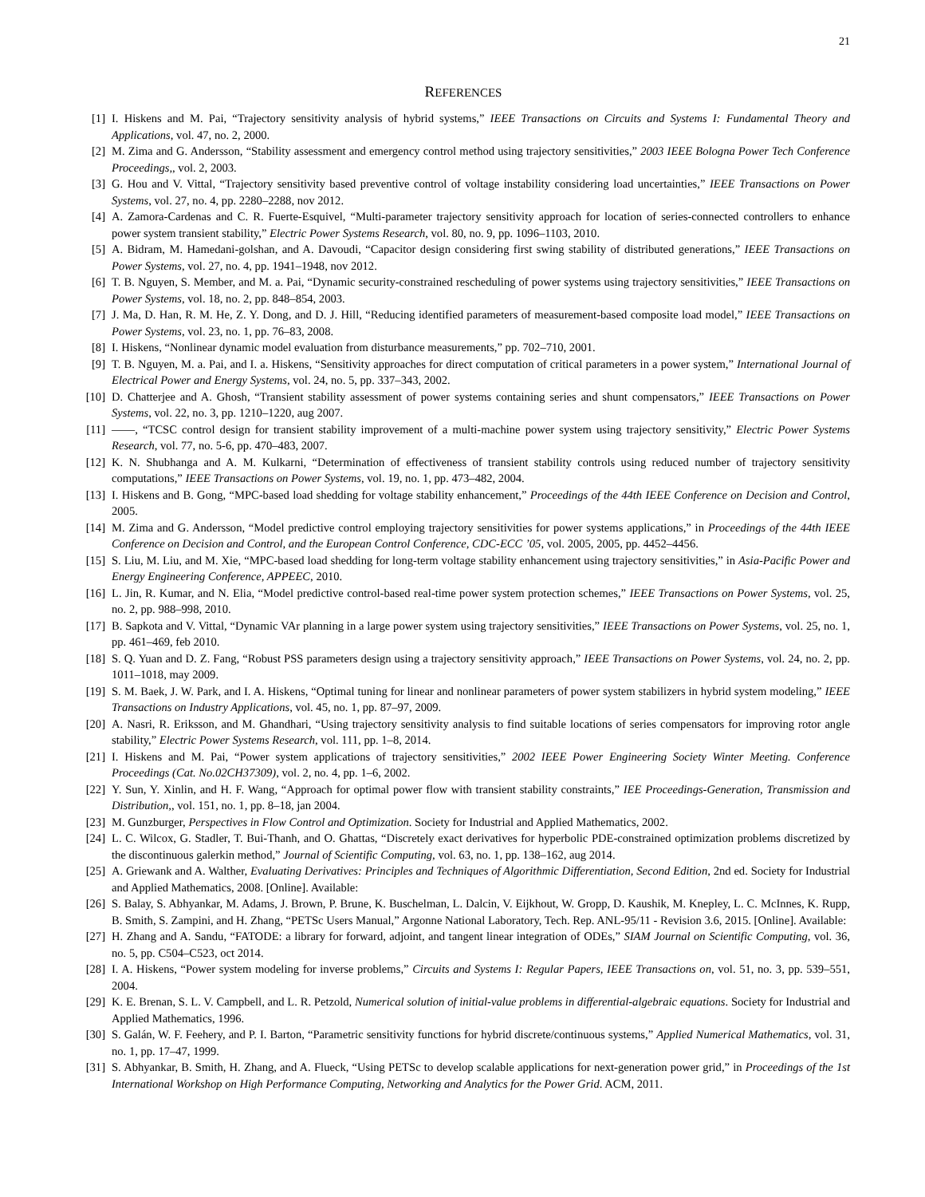21
REFERENCES
[1] I. Hiskens and M. Pai, “Trajectory sensitivity analysis of hybrid systems,” IEEE Transactions on Circuits and Systems I: Fundamental Theory and Applications, vol. 47, no. 2, 2000.
[2] M. Zima and G. Andersson, “Stability assessment and emergency control method using trajectory sensitivities,” 2003 IEEE Bologna Power Tech Conference Proceedings,, vol. 2, 2003.
[3] G. Hou and V. Vittal, “Trajectory sensitivity based preventive control of voltage instability considering load uncertainties,” IEEE Transactions on Power Systems, vol. 27, no. 4, pp. 2280–2288, nov 2012.
[4] A. Zamora-Cardenas and C. R. Fuerte-Esquivel, “Multi-parameter trajectory sensitivity approach for location of series-connected controllers to enhance power system transient stability,” Electric Power Systems Research, vol. 80, no. 9, pp. 1096–1103, 2010.
[5] A. Bidram, M. Hamedani-golshan, and A. Davoudi, “Capacitor design considering first swing stability of distributed generations,” IEEE Transactions on Power Systems, vol. 27, no. 4, pp. 1941–1948, nov 2012.
[6] T. B. Nguyen, S. Member, and M. a. Pai, “Dynamic security-constrained rescheduling of power systems using trajectory sensitivities,” IEEE Transactions on Power Systems, vol. 18, no. 2, pp. 848–854, 2003.
[7] J. Ma, D. Han, R. M. He, Z. Y. Dong, and D. J. Hill, “Reducing identified parameters of measurement-based composite load model,” IEEE Transactions on Power Systems, vol. 23, no. 1, pp. 76–83, 2008.
[8] I. Hiskens, “Nonlinear dynamic model evaluation from disturbance measurements,” pp. 702–710, 2001.
[9] T. B. Nguyen, M. a. Pai, and I. a. Hiskens, “Sensitivity approaches for direct computation of critical parameters in a power system,” International Journal of Electrical Power and Energy Systems, vol. 24, no. 5, pp. 337–343, 2002.
[10] D. Chatterjee and A. Ghosh, “Transient stability assessment of power systems containing series and shunt compensators,” IEEE Transactions on Power Systems, vol. 22, no. 3, pp. 1210–1220, aug 2007.
[11] ——, “TCSC control design for transient stability improvement of a multi-machine power system using trajectory sensitivity,” Electric Power Systems Research, vol. 77, no. 5-6, pp. 470–483, 2007.
[12] K. N. Shubhanga and A. M. Kulkarni, “Determination of effectiveness of transient stability controls using reduced number of trajectory sensitivity computations,” IEEE Transactions on Power Systems, vol. 19, no. 1, pp. 473–482, 2004.
[13] I. Hiskens and B. Gong, “MPC-based load shedding for voltage stability enhancement,” Proceedings of the 44th IEEE Conference on Decision and Control, 2005.
[14] M. Zima and G. Andersson, “Model predictive control employing trajectory sensitivities for power systems applications,” in Proceedings of the 44th IEEE Conference on Decision and Control, and the European Control Conference, CDC-ECC ’05, vol. 2005, 2005, pp. 4452–4456.
[15] S. Liu, M. Liu, and M. Xie, “MPC-based load shedding for long-term voltage stability enhancement using trajectory sensitivities,” in Asia-Pacific Power and Energy Engineering Conference, APPEEC, 2010.
[16] L. Jin, R. Kumar, and N. Elia, “Model predictive control-based real-time power system protection schemes,” IEEE Transactions on Power Systems, vol. 25, no. 2, pp. 988–998, 2010.
[17] B. Sapkota and V. Vittal, “Dynamic VAr planning in a large power system using trajectory sensitivities,” IEEE Transactions on Power Systems, vol. 25, no. 1, pp. 461–469, feb 2010.
[18] S. Q. Yuan and D. Z. Fang, “Robust PSS parameters design using a trajectory sensitivity approach,” IEEE Transactions on Power Systems, vol. 24, no. 2, pp. 1011–1018, may 2009.
[19] S. M. Baek, J. W. Park, and I. A. Hiskens, “Optimal tuning for linear and nonlinear parameters of power system stabilizers in hybrid system modeling,” IEEE Transactions on Industry Applications, vol. 45, no. 1, pp. 87–97, 2009.
[20] A. Nasri, R. Eriksson, and M. Ghandhari, “Using trajectory sensitivity analysis to find suitable locations of series compensators for improving rotor angle stability,” Electric Power Systems Research, vol. 111, pp. 1–8, 2014.
[21] I. Hiskens and M. Pai, “Power system applications of trajectory sensitivities,” 2002 IEEE Power Engineering Society Winter Meeting. Conference Proceedings (Cat. No.02CH37309), vol. 2, no. 4, pp. 1–6, 2002.
[22] Y. Sun, Y. Xinlin, and H. F. Wang, “Approach for optimal power flow with transient stability constraints,” IEE Proceedings-Generation, Transmission and Distribution,, vol. 151, no. 1, pp. 8–18, jan 2004.
[23] M. Gunzburger, Perspectives in Flow Control and Optimization. Society for Industrial and Applied Mathematics, 2002.
[24] L. C. Wilcox, G. Stadler, T. Bui-Thanh, and O. Ghattas, “Discretely exact derivatives for hyperbolic PDE-constrained optimization problems discretized by the discontinuous galerkin method,” Journal of Scientific Computing, vol. 63, no. 1, pp. 138–162, aug 2014.
[25] A. Griewank and A. Walther, Evaluating Derivatives: Principles and Techniques of Algorithmic Differentiation, Second Edition, 2nd ed. Society for Industrial and Applied Mathematics, 2008. [Online]. Available:
[26] S. Balay, S. Abhyankar, M. Adams, J. Brown, P. Brune, K. Buschelman, L. Dalcin, V. Eijkhout, W. Gropp, D. Kaushik, M. Knepley, L. C. McInnes, K. Rupp, B. Smith, S. Zampini, and H. Zhang, “PETSc Users Manual,” Argonne National Laboratory, Tech. Rep. ANL-95/11 - Revision 3.6, 2015. [Online]. Available:
[27] H. Zhang and A. Sandu, “FATODE: a library for forward, adjoint, and tangent linear integration of ODEs,” SIAM Journal on Scientific Computing, vol. 36, no. 5, pp. C504–C523, oct 2014.
[28] I. A. Hiskens, “Power system modeling for inverse problems,” Circuits and Systems I: Regular Papers, IEEE Transactions on, vol. 51, no. 3, pp. 539–551, 2004.
[29] K. E. Brenan, S. L. V. Campbell, and L. R. Petzold, Numerical solution of initial-value problems in differential-algebraic equations. Society for Industrial and Applied Mathematics, 1996.
[30] S. Galán, W. F. Feehery, and P. I. Barton, “Parametric sensitivity functions for hybrid discrete/continuous systems,” Applied Numerical Mathematics, vol. 31, no. 1, pp. 17–47, 1999.
[31] S. Abhyankar, B. Smith, H. Zhang, and A. Flueck, “Using PETSc to develop scalable applications for next-generation power grid,” in Proceedings of the 1st International Workshop on High Performance Computing, Networking and Analytics for the Power Grid. ACM, 2011.